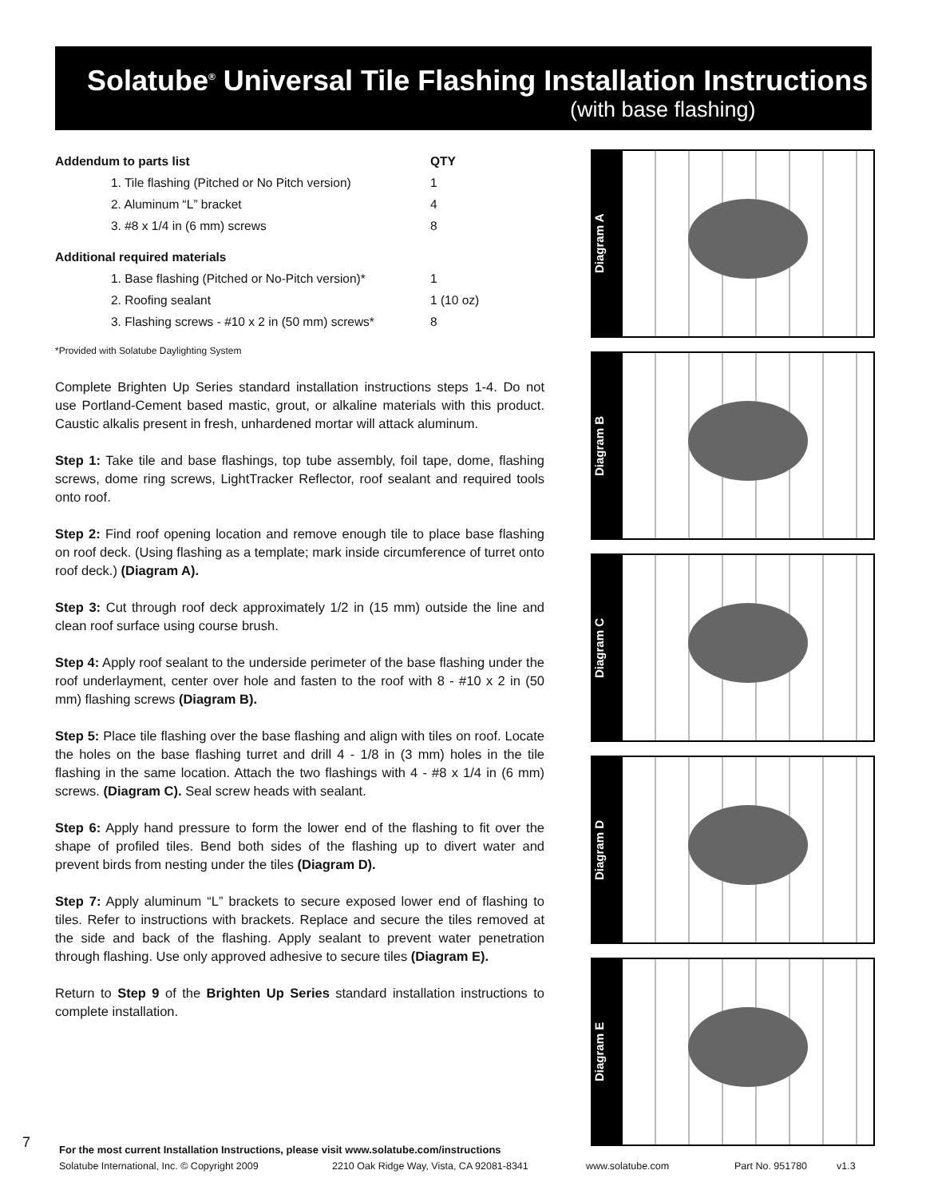Solatube<sup>®</sup> Universal Tile Flashing Installation Instructions
(with base flashing)
| Addendum to parts list | QTY |
| --- | --- |
| 1. Tile flashing (Pitched or No Pitch version) | 1 |
| 2. Aluminum “L” bracket | 4 |
| 3. #8 x 1/4 in (6 mm) screws | 8 |
| Additional required materials | |
| 1. Base flashing (Pitched or No-Pitch version)* | 1 |
| 2. Roofing sealant | 1 (10 oz) |
| 3. Flashing screws - #10 x 2 in (50 mm) screws* | 8 |
*Provided with Solatube Daylighting System
Complete Brighten Up Series standard installation instructions steps 1-4. Do not use Portland-Cement based mastic, grout, or alkaline materials with this product. Caustic alkalis present in fresh, unhardened mortar will attack aluminum.
Step 1: Take tile and base flashings, top tube assembly, foil tape, dome, flashing screws, dome ring screws, LightTracker Reflector, roof sealant and required tools onto roof.
Step 2: Find roof opening location and remove enough tile to place base flashing on roof deck. (Using flashing as a template; mark inside circumference of turret onto roof deck.) (Diagram A).
Step 3: Cut through roof deck approximately 1/2 in (15 mm) outside the line and clean roof surface using course brush.
Step 4: Apply roof sealant to the underside perimeter of the base flashing under the roof underlayment, center over hole and fasten to the roof with 8 - #10 x 2 in (50 mm) flashing screws (Diagram B).
Step 5: Place tile flashing over the base flashing and align with tiles on roof. Locate the holes on the base flashing turret and drill 4 - 1/8 in (3 mm) holes in the tile flashing in the same location. Attach the two flashings with 4 - #8 x 1/4 in (6 mm) screws. (Diagram C). Seal screw heads with sealant.
Step 6: Apply hand pressure to form the lower end of the flashing to fit over the shape of profiled tiles. Bend both sides of the flashing up to divert water and prevent birds from nesting under the tiles (Diagram D).
Step 7: Apply aluminum “L” brackets to secure exposed lower end of flashing to tiles. Refer to instructions with brackets. Replace and secure the tiles removed at the side and back of the flashing. Apply sealant to prevent water penetration through flashing. Use only approved adhesive to secure tiles (Diagram E).
Return to Step 9 of the Brighten Up Series standard installation instructions to complete installation.
Diagram A
Diagram B
Diagram C
Diagram D
Diagram E
7
For the most current Installation Instructions, please visit www.solatube.com/instructions
Solatube International, Inc. © Copyright 2009 2210 Oak Ridge Way, Vista, CA 92081-8341 www.solatube.com Part No. 951780 v1.3